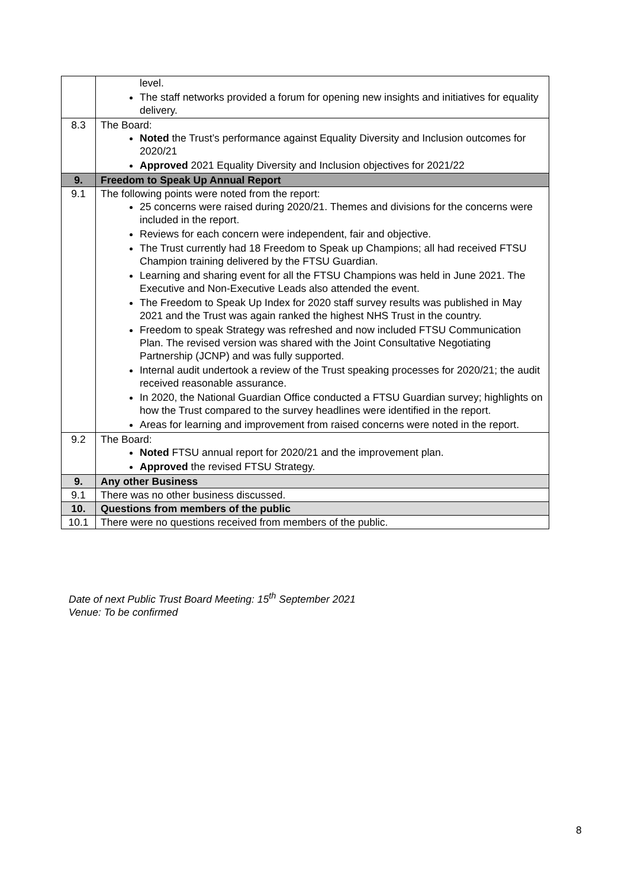| | level. The staff networks provided a forum for opening new insights and initiatives for equality delivery. |
| 8.3 | The Board: Noted the Trust’s performance against Equality Diversity and Inclusion outcomes for 2020/21 Approved 2021 Equality Diversity and Inclusion objectives for 2021/22 |
| 9. | Freedom to Speak Up Annual Report |
| 9.1 | The following points were noted from the report: 25 concerns were raised during 2020/21. Themes and divisions for the concerns were included in the report. Reviews for each concern were independent, fair and objective. The Trust currently had 18 Freedom to Speak up Champions; all had received FTSU Champion training delivered by the FTSU Guardian. Learning and sharing event for all the FTSU Champions was held in June 2021. The Executive and Non-Executive Leads also attended the event. The Freedom to Speak Up Index for 2020 staff survey results was published in May 2021 and the Trust was again ranked the highest NHS Trust in the country. Freedom to speak Strategy was refreshed and now included FTSU Communication Plan. The revised version was shared with the Joint Consultative Negotiating Partnership (JCNP) and was fully supported. Internal audit undertook a review of the Trust speaking processes for 2020/21; the audit received reasonable assurance. In 2020, the National Guardian Office conducted a FTSU Guardian survey; highlights on how the Trust compared to the survey headlines were identified in the report. Areas for learning and improvement from raised concerns were noted in the report. |
| 9.2 | The Board: Noted FTSU annual report for 2020/21 and the improvement plan. Approved the revised FTSU Strategy. |
| 9. | Any other Business |
| 9.1 | There was no other business discussed. |
| 10. | Questions from members of the public |
| 10.1 | There were no questions received from members of the public. |
Date of next Public Trust Board Meeting: 15<sup>th</sup> September 2021
Venue: To be confirmed
8